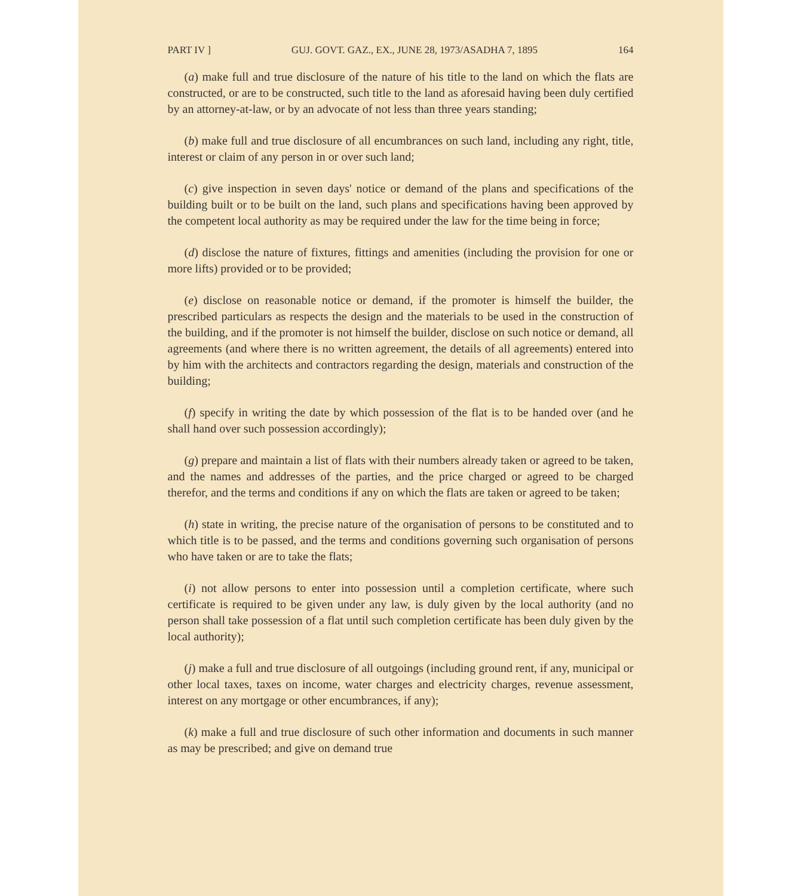PART IV ] GUJ. GOVT. GAZ., EX., JUNE 28, 1973/ASADHA 7, 1895 164
(a) make full and true disclosure of the nature of his title to the land on which the flats are constructed, or are to be constructed, such title to the land as aforesaid having been duly certified by an attorney-at-law, or by an advocate of not less than three years standing;
(b) make full and true disclosure of all encumbrances on such land, including any right, title, interest or claim of any person in or over such land;
(c) give inspection in seven days' notice or demand of the plans and specifications of the building built or to be built on the land, such plans and specifications having been approved by the competent local authority as may be required under the law for the time being in force;
(d) disclose the nature of fixtures, fittings and amenities (including the provision for one or more lifts) provided or to be provided;
(e) disclose on reasonable notice or demand, if the promoter is himself the builder, the prescribed particulars as respects the design and the materials to be used in the construction of the building, and if the promoter is not himself the builder, disclose on such notice or demand, all agreements (and where there is no written agreement, the details of all agreements) entered into by him with the architects and contractors regarding the design, materials and construction of the building;
(f) specify in writing the date by which possession of the flat is to be handed over (and he shall hand over such possession accordingly);
(g) prepare and maintain a list of flats with their numbers already taken or agreed to be taken, and the names and addresses of the parties, and the price charged or agreed to be charged therefor, and the terms and conditions if any on which the flats are taken or agreed to be taken;
(h) state in writing, the precise nature of the organisation of persons to be constituted and to which title is to be passed, and the terms and conditions governing such organisation of persons who have taken or are to take the flats;
(i) not allow persons to enter into possession until a completion certificate, where such certificate is required to be given under any law, is duly given by the local authority (and no person shall take possession of a flat until such completion certificate has been duly given by the local authority);
(j) make a full and true disclosure of all outgoings (including ground rent, if any, municipal or other local taxes, taxes on income, water charges and electricity charges, revenue assessment, interest on any mortgage or other encumbrances, if any);
(k) make a full and true disclosure of such other information and documents in such manner as may be prescribed; and give on demand true